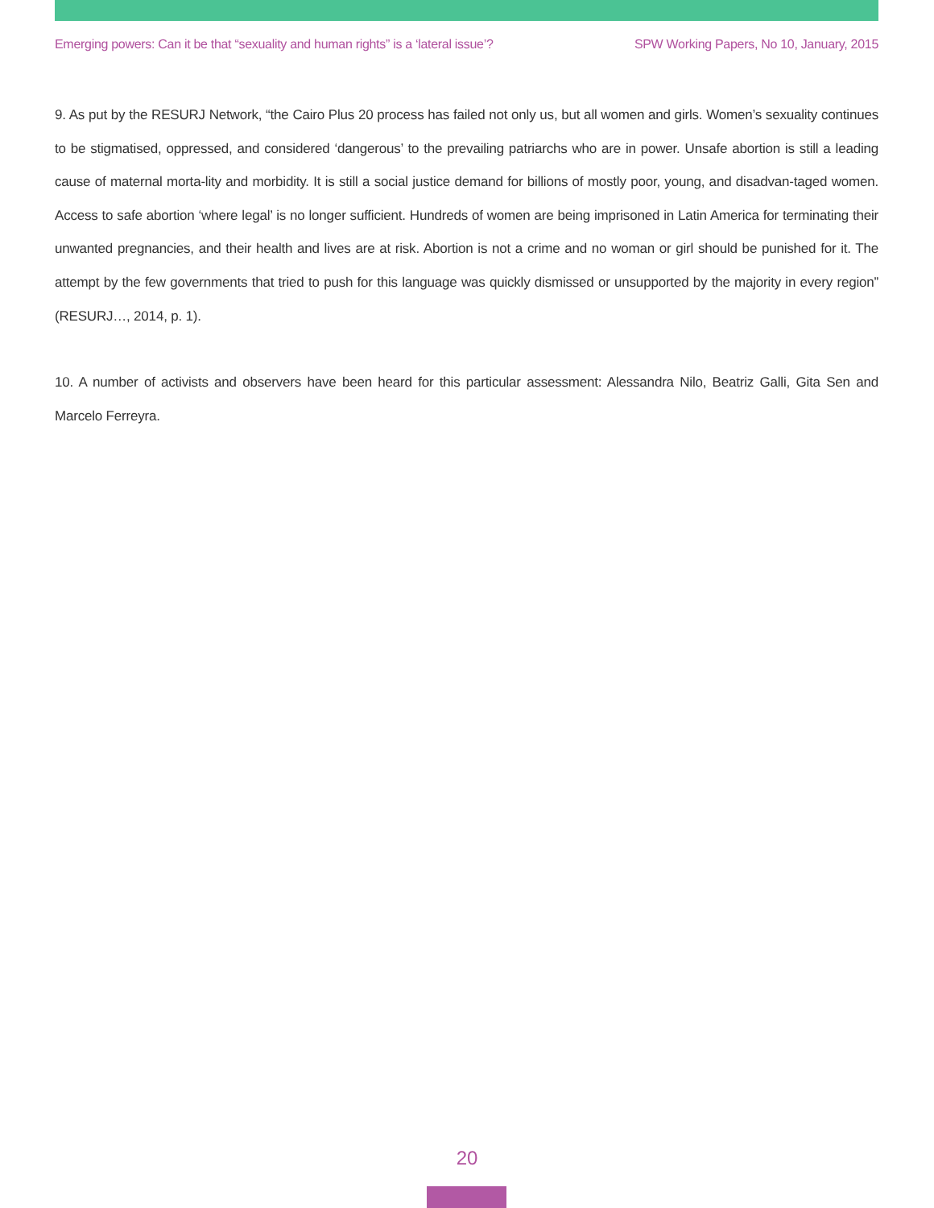Emerging powers: Can it be that “sexuality and human rights” is a ‘lateral issue’? SPW Working Papers, No 10, January, 2015
9. As put by the RESURJ Network, “the Cairo Plus 20 process has failed not only us, but all women and girls. Women’s sexuality continues to be stigmatised, oppressed, and considered ‘dangerous’ to the prevailing patriarchs who are in power. Unsafe abortion is still a leading cause of maternal morta-lity and morbidity. It is still a social justice demand for billions of mostly poor, young, and disadvan-taged women. Access to safe abortion ‘where legal’ is no longer sufficient. Hundreds of women are being imprisoned in Latin America for terminating their unwanted pregnancies, and their health and lives are at risk. Abortion is not a crime and no woman or girl should be punished for it. The attempt by the few governments that tried to push for this language was quickly dismissed or unsupported by the majority in every region” (RESURJ…, 2014, p. 1).
10. A number of activists and observers have been heard for this particular assessment: Alessandra Nilo, Beatriz Galli, Gita Sen and Marcelo Ferreyra.
20